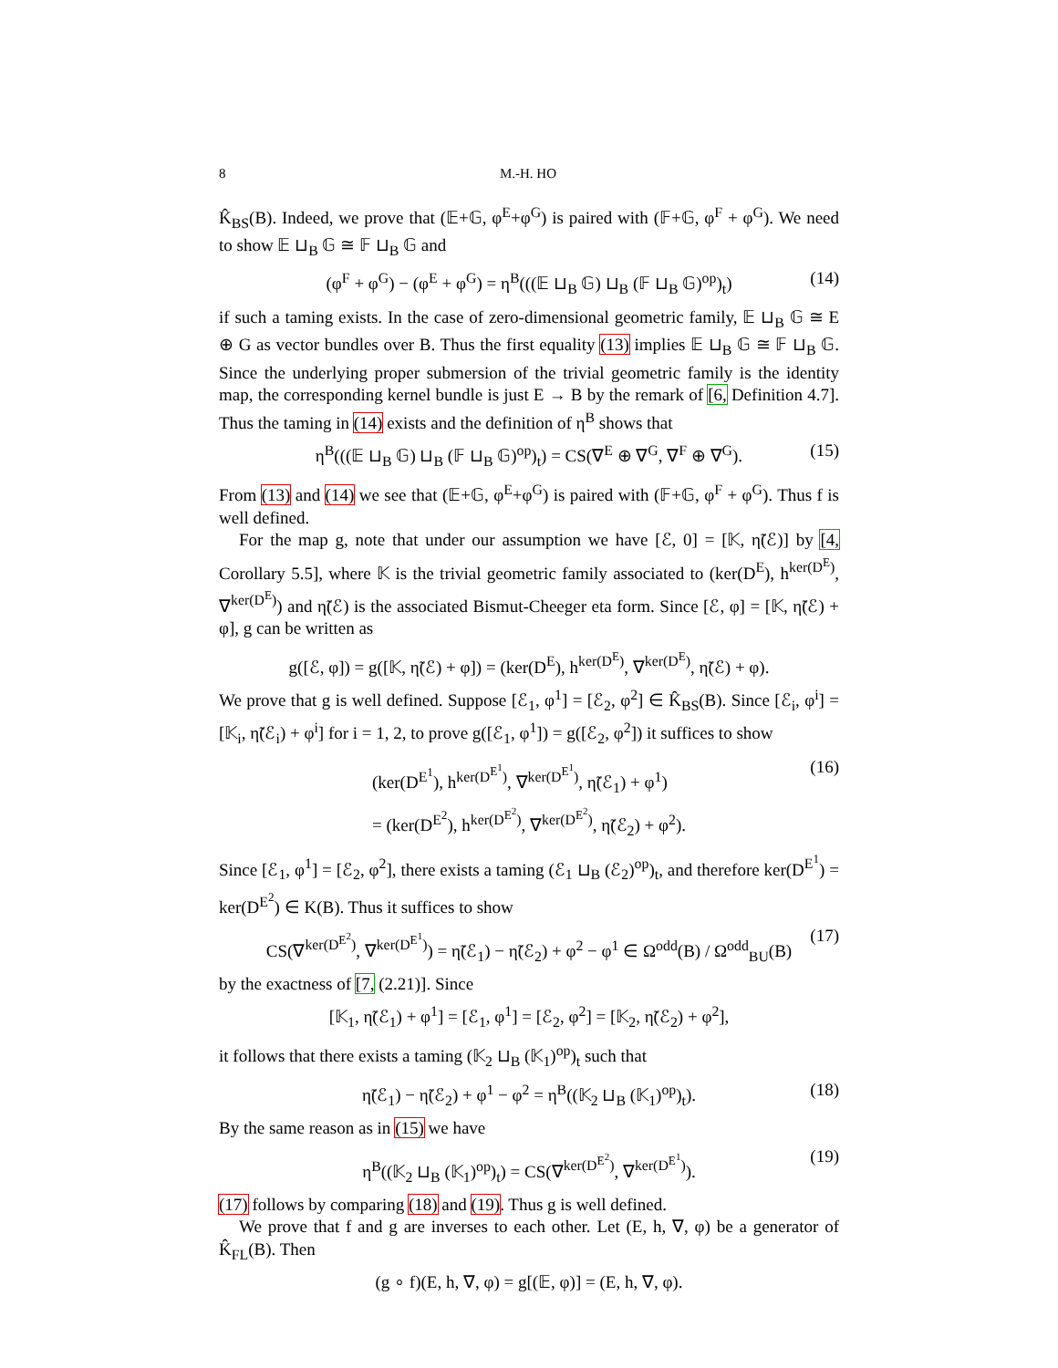8 M.-H. HO
K̂<sub>BS</sub>(B). Indeed, we prove that (𝔼+𝔾, φ<sup>E</sup>+φ<sup>G</sup>) is paired with (𝔽+𝔾, φ<sup>F</sup> + φ<sup>G</sup>). We need to show 𝔼 ⊔<sub>B</sub> 𝔾 ≅ 𝔽 ⊔<sub>B</sub> 𝔾 and
(φ<sup>F</sup> + φ<sup>G</sup>) − (φ<sup>E</sup> + φ<sup>G</sup>) = η<sup>B</sup>(((𝔼 ⊔<sub>B</sub> 𝔾) ⊔<sub>B</sub> (𝔽 ⊔<sub>B</sub> 𝔾)<sup>op</sup>)<sub>t</sub>) (14)
if such a taming exists. In the case of zero-dimensional geometric family, 𝔼 ⊔<sub>B</sub> 𝔾 ≅ E ⊕ G as vector bundles over B. Thus the first equality (13) implies 𝔼 ⊔<sub>B</sub> 𝔾 ≅ 𝔽 ⊔<sub>B</sub> 𝔾. Since the underlying proper submersion of the trivial geometric family is the identity map, the corresponding kernel bundle is just E → B by the remark of [6, Definition 4.7]. Thus the taming in (14) exists and the definition of η<sup>B</sup> shows that
η<sup>B</sup>(((𝔼 ⊔<sub>B</sub> 𝔾) ⊔<sub>B</sub> (𝔽 ⊔<sub>B</sub> 𝔾)<sup>op</sup>)<sub>t</sub>) = CS(∇<sup>E</sup> ⊕ ∇<sup>G</sup>, ∇<sup>F</sup> ⊕ ∇<sup>G</sup>). (15)
From (13) and (14) we see that (𝔼+𝔾, φ<sup>E</sup>+φ<sup>G</sup>) is paired with (𝔽+𝔾, φ<sup>F</sup> + φ<sup>G</sup>). Thus f is well defined.
For the map g, note that under our assumption we have [ℰ, 0] = [𝕂, η̃(ℰ)] by [4, Corollary 5.5], where 𝕂 is the trivial geometric family associated to (ker(D<sup>E</sup>), h<sup>ker(D<sup>E</sup>)</sup>, ∇<sup>ker(D<sup>E</sup>)</sup>) and η̃(ℰ) is the associated Bismut-Cheeger eta form. Since [ℰ, φ] = [𝕂, η̃(ℰ) + φ], g can be written as
g([ℰ, φ]) = g([𝕂, η̃(ℰ) + φ]) = (ker(D<sup>E</sup>), h<sup>ker(D<sup>E</sup>)</sup>, ∇<sup>ker(D<sup>E</sup>)</sup>, η̃(ℰ) + φ).
We prove that g is well defined. Suppose [ℰ<sub>1</sub>, φ<sup>1</sup>] = [ℰ<sub>2</sub>, φ<sup>2</sup>] ∈ K̂<sub>BS</sub>(B). Since [ℰ<sub>i</sub>, φ<sup>i</sup>] = [𝕂<sub>i</sub>, η̃(ℰ<sub>i</sub>) + φ<sup>i</sup>] for i = 1, 2, to prove g([ℰ<sub>1</sub>, φ<sup>1</sup>]) = g([ℰ<sub>2</sub>, φ<sup>2</sup>]) it suffices to show
(ker(D<sup>E<sup>1</sup></sup>), h<sup>ker(D<sup>E<sup>1</sup></sup>)</sup>, ∇<sup>ker(D<sup>E<sup>1</sup></sup>)</sup>, η̃(ℰ<sub>1</sub>) + φ<sup>1</sup>)
= (ker(D<sup>E<sup>2</sup></sup>), h<sup>ker(D<sup>E<sup>2</sup></sup>)</sup>, ∇<sup>ker(D<sup>E<sup>2</sup></sup>)</sup>, η̃(ℰ<sub>2</sub>) + φ<sup>2</sup>). (16)
Since [ℰ<sub>1</sub>, φ<sup>1</sup>] = [ℰ<sub>2</sub>, φ<sup>2</sup>], there exists a taming (ℰ<sub>1</sub> ⊔<sub>B</sub> (ℰ<sub>2</sub>)<sup>op</sup>)<sub>t</sub>, and therefore ker(D<sup>E<sup>1</sup></sup>) = ker(D<sup>E<sup>2</sup></sup>) ∈ K(B). Thus it suffices to show
CS(∇<sup>ker(D<sup>E<sup>2</sup></sup>)</sup>, ∇<sup>ker(D<sup>E<sup>1</sup></sup>)</sup>) = η̃(ℰ<sub>1</sub>) − η̃(ℰ<sub>2</sub>) + φ<sup>2</sup> − φ<sup>1</sup> ∈ Ω<sup>odd</sup>(B) / Ω<sup>odd</sup><sub>BU</sub>(B) (17)
by the exactness of [7, (2.21)]. Since
[𝕂<sub>1</sub>, η̃(ℰ<sub>1</sub>) + φ<sup>1</sup>] = [ℰ<sub>1</sub>, φ<sup>1</sup>] = [ℰ<sub>2</sub>, φ<sup>2</sup>] = [𝕂<sub>2</sub>, η̃(ℰ<sub>2</sub>) + φ<sup>2</sup>],
it follows that there exists a taming (𝕂<sub>2</sub> ⊔<sub>B</sub> (𝕂<sub>1</sub>)<sup>op</sup>)<sub>t</sub> such that
η̃(ℰ<sub>1</sub>) − η̃(ℰ<sub>2</sub>) + φ<sup>1</sup> − φ<sup>2</sup> = η<sup>B</sup>((𝕂<sub>2</sub> ⊔<sub>B</sub> (𝕂<sub>1</sub>)<sup>op</sup>)<sub>t</sub>). (18)
By the same reason as in (15) we have
η<sup>B</sup>((𝕂<sub>2</sub> ⊔<sub>B</sub> (𝕂<sub>1</sub>)<sup>op</sup>)<sub>t</sub>) = CS(∇<sup>ker(D<sup>E<sup>2</sup></sup>)</sup>, ∇<sup>ker(D<sup>E<sup>1</sup></sup>)</sup>). (19)
(17) follows by comparing (18) and (19). Thus g is well defined.
We prove that f and g are inverses to each other. Let (E, h, ∇, φ) be a generator of K̂<sub>FL</sub>(B). Then
(g ∘ f)(E, h, ∇, φ) = g[(𝔼, φ)] = (E, h, ∇, φ).